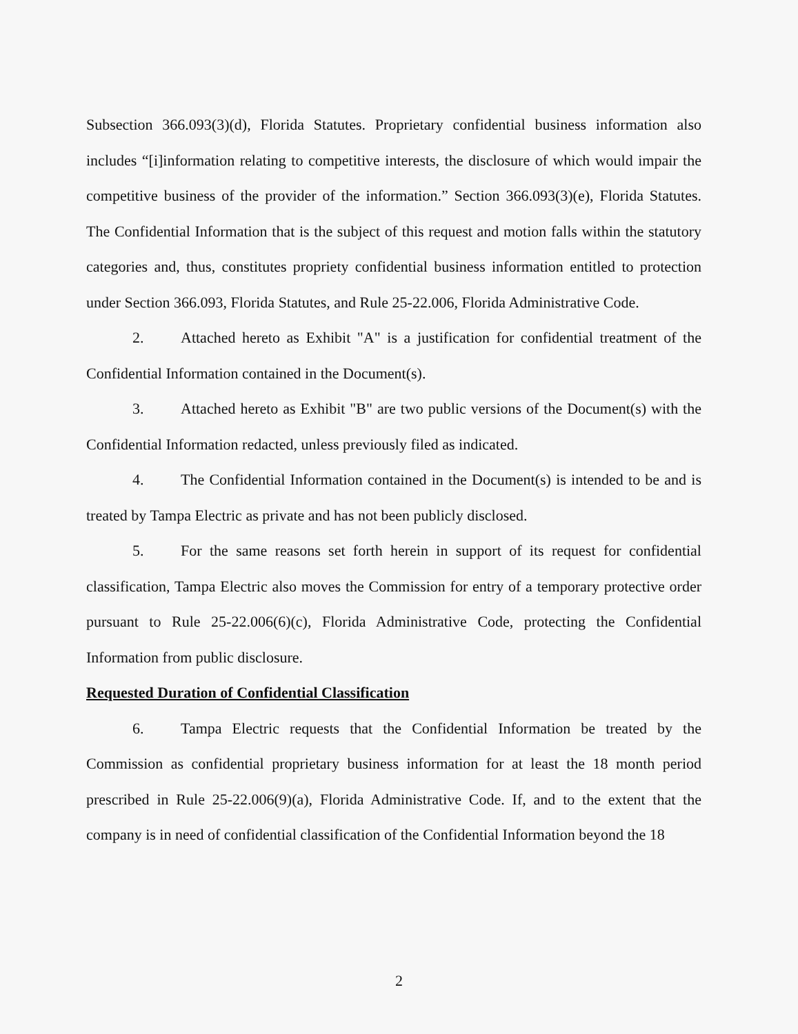Subsection 366.093(3)(d), Florida Statutes. Proprietary confidential business information also includes “[i]information relating to competitive interests, the disclosure of which would impair the competitive business of the provider of the information.” Section 366.093(3)(e), Florida Statutes. The Confidential Information that is the subject of this request and motion falls within the statutory categories and, thus, constitutes propriety confidential business information entitled to protection under Section 366.093, Florida Statutes, and Rule 25-22.006, Florida Administrative Code.
2. Attached hereto as Exhibit "A" is a justification for confidential treatment of the Confidential Information contained in the Document(s).
3. Attached hereto as Exhibit "B" are two public versions of the Document(s) with the Confidential Information redacted, unless previously filed as indicated.
4. The Confidential Information contained in the Document(s) is intended to be and is treated by Tampa Electric as private and has not been publicly disclosed.
5. For the same reasons set forth herein in support of its request for confidential classification, Tampa Electric also moves the Commission for entry of a temporary protective order pursuant to Rule 25-22.006(6)(c), Florida Administrative Code, protecting the Confidential Information from public disclosure.
Requested Duration of Confidential Classification
6. Tampa Electric requests that the Confidential Information be treated by the Commission as confidential proprietary business information for at least the 18 month period prescribed in Rule 25-22.006(9)(a), Florida Administrative Code. If, and to the extent that the company is in need of confidential classification of the Confidential Information beyond the 18
2